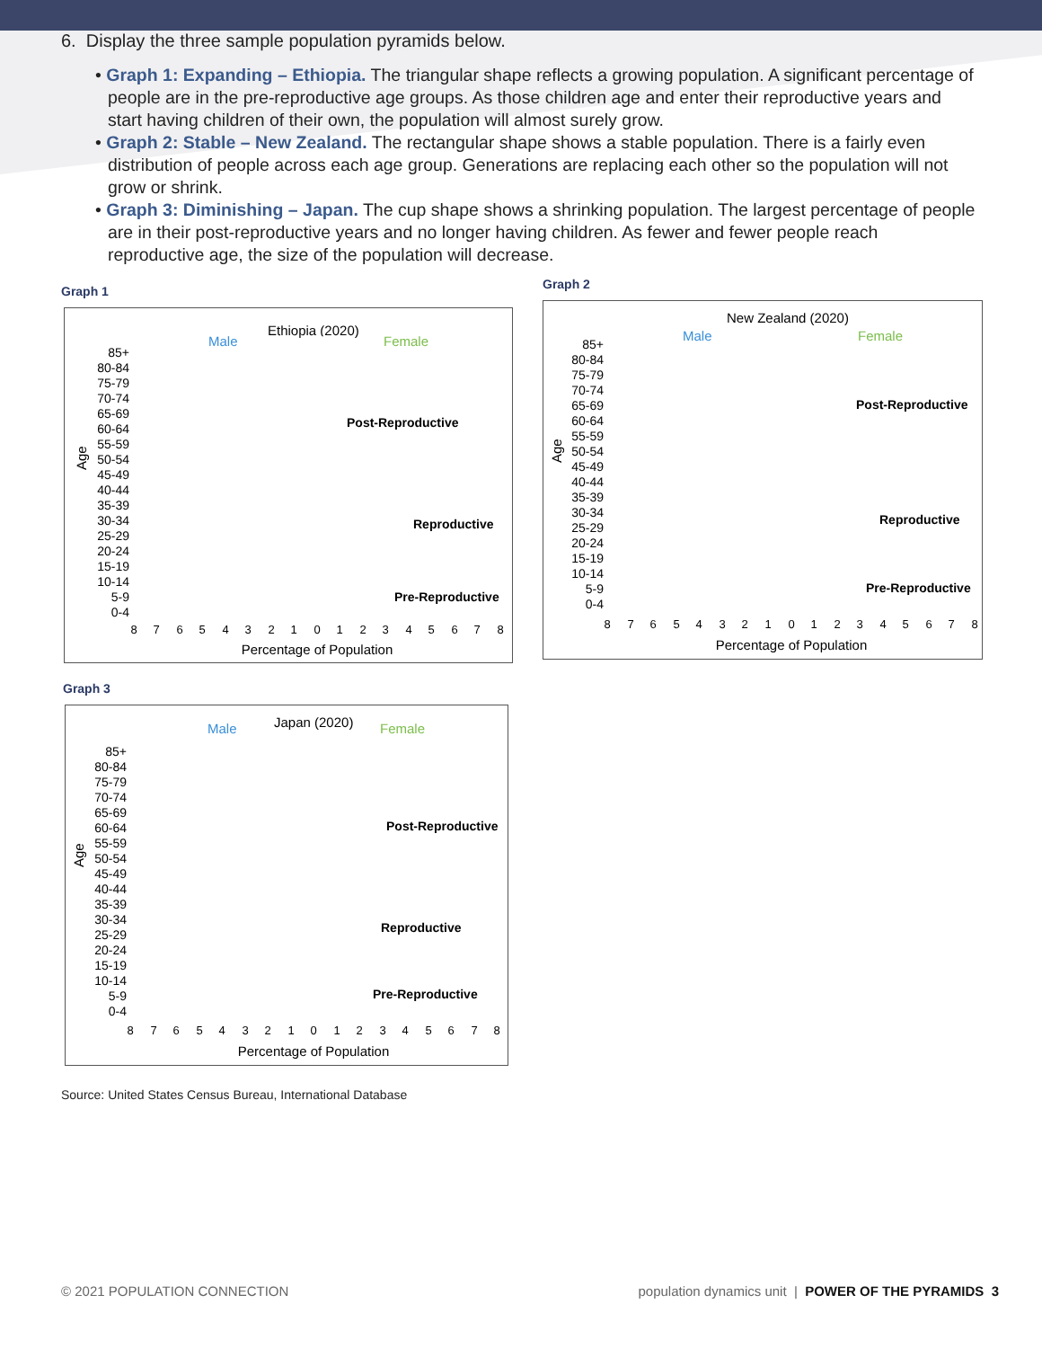6. Display the three sample population pyramids below.
• Graph 1: Expanding – Ethiopia. The triangular shape reflects a growing population. A significant percentage of people are in the pre-reproductive age groups. As those children age and enter their reproductive years and start having children of their own, the population will almost surely grow.
• Graph 2: Stable – New Zealand. The rectangular shape shows a stable population. There is a fairly even distribution of people across each age group. Generations are replacing each other so the population will not grow or shrink.
• Graph 3: Diminishing – Japan. The cup shape shows a shrinking population. The largest percentage of people are in their post-reproductive years and no longer having children. As fewer and fewer people reach reproductive age, the size of the population will decrease.
Graph 1
Male
Ethiopia (2020)
Female
85+
80-84
75-79
70-74
65-69
60-64
55-59
50-54
45-49
40-44
35-39
30-34
25-29
20-24
15-19
10-14
5-9
0-4
Age
Post-Reproductive
Reproductive
Pre-Reproductive
8
7
6
5
4
3
2
1
0
1
2
3
4
5
6
7
8
Percentage of Population
Graph 2
Male
New Zealand (2020)
Female
85+
80-84
75-79
70-74
65-69
60-64
55-59
50-54
45-49
40-44
35-39
30-34
25-29
20-24
15-19
10-14
5-9
0-4
Age
Post-Reproductive
Reproductive
Pre-Reproductive
8
7
6
5
4
3
2
1
0
1
2
3
4
5
6
7
8
Percentage of Population
Graph 3
Male
Japan (2020)
Female
85+
80-84
75-79
70-74
65-69
60-64
55-59
50-54
45-49
40-44
35-39
30-34
25-29
20-24
15-19
10-14
5-9
0-4
Age
Post-Reproductive
Reproductive
Pre-Reproductive
8
7
6
5
4
3
2
1
0
1
2
3
4
5
6
7
8
Percentage of Population
Source: United States Census Bureau, International Database
© 2021 POPULATION CONNECTION population dynamics unit | POWER OF THE PYRAMIDS 3